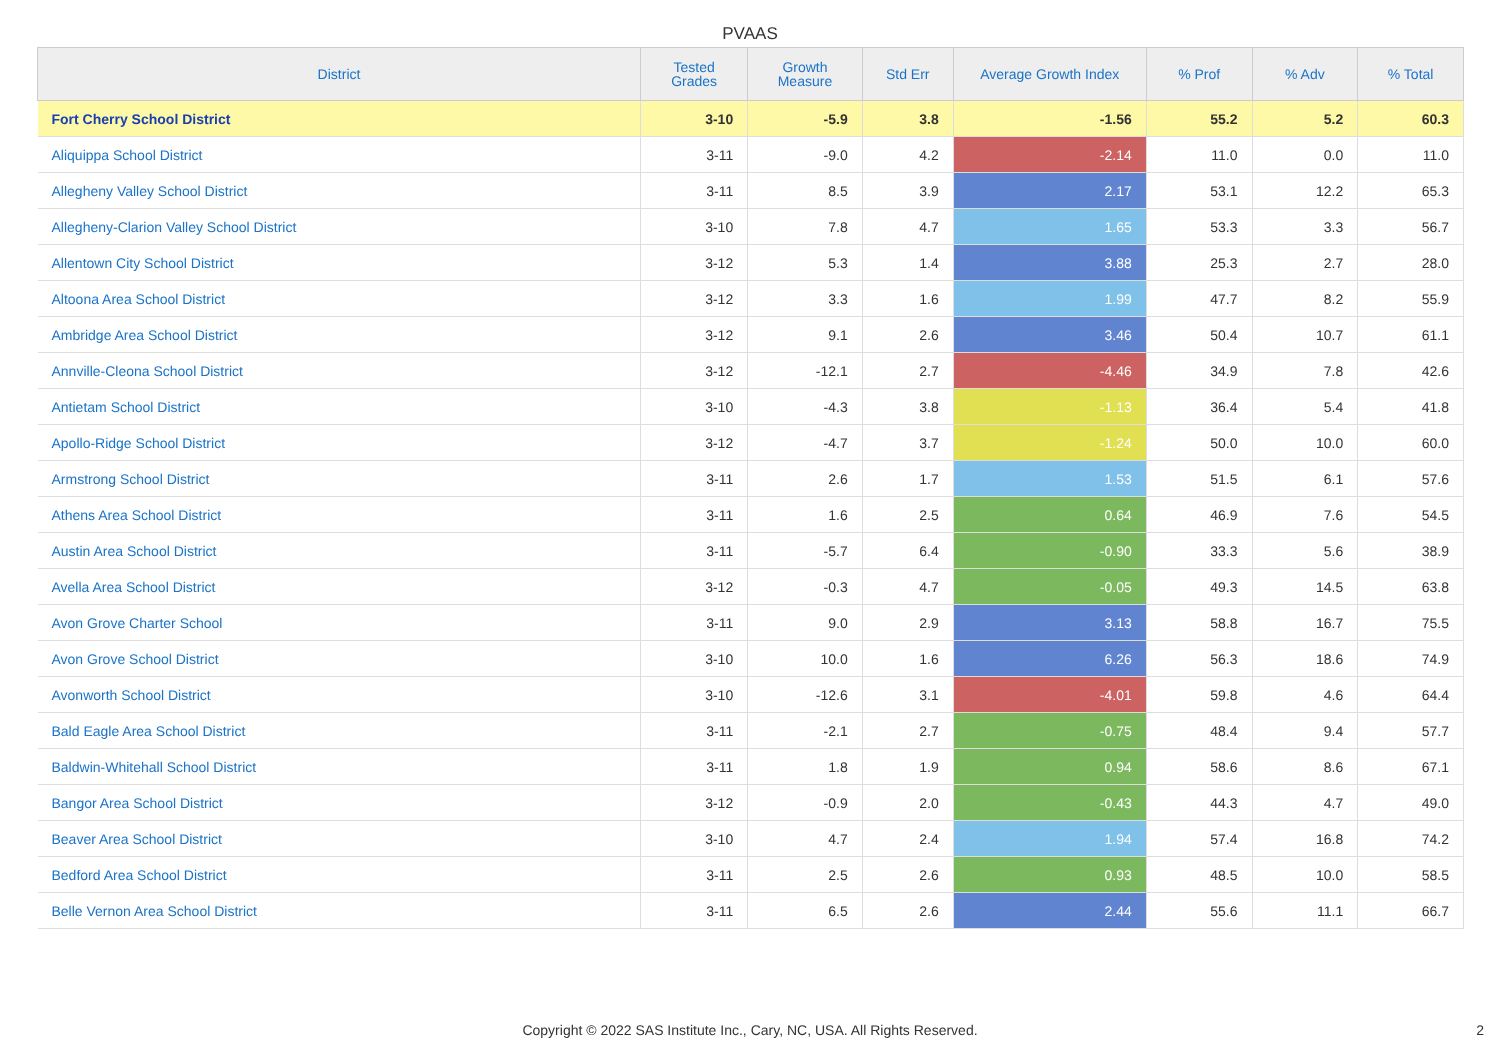PVAAS
| District | Tested Grades | Growth Measure | Std Err | Average Growth Index | % Prof | % Adv | % Total |
| --- | --- | --- | --- | --- | --- | --- | --- |
| Fort Cherry School District | 3-10 | -5.9 | 3.8 | -1.56 | 55.2 | 5.2 | 60.3 |
| Aliquippa School District | 3-11 | -9.0 | 4.2 | -2.14 | 11.0 | 0.0 | 11.0 |
| Allegheny Valley School District | 3-11 | 8.5 | 3.9 | 2.17 | 53.1 | 12.2 | 65.3 |
| Allegheny-Clarion Valley School District | 3-10 | 7.8 | 4.7 | 1.65 | 53.3 | 3.3 | 56.7 |
| Allentown City School District | 3-12 | 5.3 | 1.4 | 3.88 | 25.3 | 2.7 | 28.0 |
| Altoona Area School District | 3-12 | 3.3 | 1.6 | 1.99 | 47.7 | 8.2 | 55.9 |
| Ambridge Area School District | 3-12 | 9.1 | 2.6 | 3.46 | 50.4 | 10.7 | 61.1 |
| Annville-Cleona School District | 3-12 | -12.1 | 2.7 | -4.46 | 34.9 | 7.8 | 42.6 |
| Antietam School District | 3-10 | -4.3 | 3.8 | -1.13 | 36.4 | 5.4 | 41.8 |
| Apollo-Ridge School District | 3-12 | -4.7 | 3.7 | -1.24 | 50.0 | 10.0 | 60.0 |
| Armstrong School District | 3-11 | 2.6 | 1.7 | 1.53 | 51.5 | 6.1 | 57.6 |
| Athens Area School District | 3-11 | 1.6 | 2.5 | 0.64 | 46.9 | 7.6 | 54.5 |
| Austin Area School District | 3-11 | -5.7 | 6.4 | -0.90 | 33.3 | 5.6 | 38.9 |
| Avella Area School District | 3-12 | -0.3 | 4.7 | -0.05 | 49.3 | 14.5 | 63.8 |
| Avon Grove Charter School | 3-11 | 9.0 | 2.9 | 3.13 | 58.8 | 16.7 | 75.5 |
| Avon Grove School District | 3-10 | 10.0 | 1.6 | 6.26 | 56.3 | 18.6 | 74.9 |
| Avonworth School District | 3-10 | -12.6 | 3.1 | -4.01 | 59.8 | 4.6 | 64.4 |
| Bald Eagle Area School District | 3-11 | -2.1 | 2.7 | -0.75 | 48.4 | 9.4 | 57.7 |
| Baldwin-Whitehall School District | 3-11 | 1.8 | 1.9 | 0.94 | 58.6 | 8.6 | 67.1 |
| Bangor Area School District | 3-12 | -0.9 | 2.0 | -0.43 | 44.3 | 4.7 | 49.0 |
| Beaver Area School District | 3-10 | 4.7 | 2.4 | 1.94 | 57.4 | 16.8 | 74.2 |
| Bedford Area School District | 3-11 | 2.5 | 2.6 | 0.93 | 48.5 | 10.0 | 58.5 |
| Belle Vernon Area School District | 3-11 | 6.5 | 2.6 | 2.44 | 55.6 | 11.1 | 66.7 |
Copyright © 2022 SAS Institute Inc., Cary, NC, USA. All Rights Reserved.
2